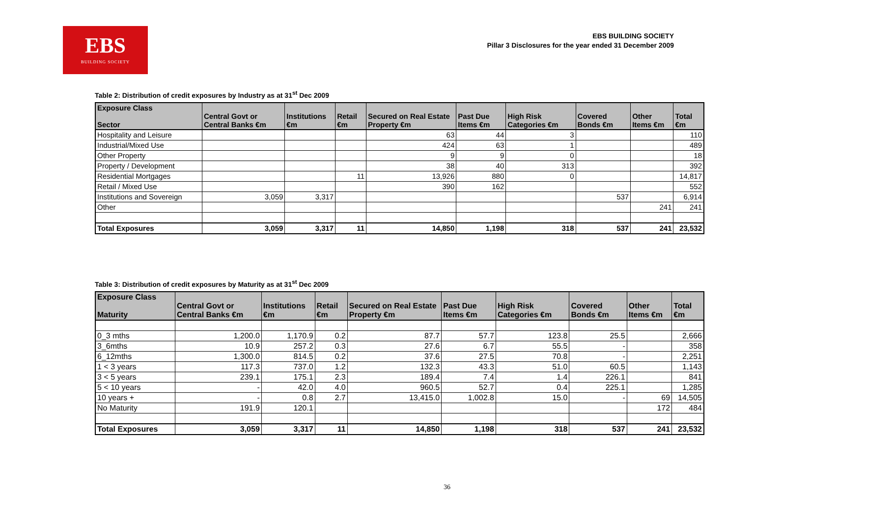EBS
BUILDING SOCIETY
EBS BUILDING SOCIETY
Pillar 3 Disclosures for the year ended 31 December 2009
Table 2: Distribution of credit exposures by Industry as at 31<sup>st</sup> Dec 2009
| Exposure Class Sector | Central Govt or Central Banks €m | Institutions €m | Retail €m | Secured on Real Estate Property €m | Past Due Items €m | High Risk Categories €m | Covered Bonds €m | Other Items €m | Total €m |
| --- | --- | --- | --- | --- | --- | --- | --- | --- | --- |
| Hospitality and Leisure | | | | 63 | 44 | 3 | | | 110 |
| Industrial/Mixed Use | | | | 424 | 63 | 1 | | | 489 |
| Other Property | | | | 9 | 9 | 0 | | | 18 |
| Property / Development | | | | 38 | 40 | 313 | | | 392 |
| Residential Mortgages | | | 11 | 13,926 | 880 | 0 | | | 14,817 |
| Retail / Mixed Use | | | | 390 | 162 | | | | 552 |
| Institutions and Sovereign | 3,059 | 3,317 | | | | | 537 | | 6,914 |
| Other | | | | | | | | 241 | 241 |
| Total Exposures | 3,059 | 3,317 | 11 | 14,850 | 1,198 | 318 | 537 | 241 | 23,532 |
Table 3: Distribution of credit exposures by Maturity as at 31<sup>st</sup> Dec 2009
| Exposure Class Maturity | Central Govt or Central Banks €m | Institutions €m | Retail €m | Secured on Real Estate Property €m | Past Due Items €m | High Risk Categories €m | Covered Bonds €m | Other Items €m | Total €m |
| --- | --- | --- | --- | --- | --- | --- | --- | --- | --- |
| 0_3 mths | 1,200.0 | 1,170.9 | 0.2 | 87.7 | 57.7 | 123.8 | 25.5 | | 2,666 |
| 3_6mths | 10.9 | 257.2 | 0.3 | 27.6 | 6.7 | 55.5 | - | | 358 |
| 6_12mths | 1,300.0 | 814.5 | 0.2 | 37.6 | 27.5 | 70.8 | - | | 2,251 |
| 1 < 3 years | 117.3 | 737.0 | 1.2 | 132.3 | 43.3 | 51.0 | 60.5 | | 1,143 |
| 3 < 5 years | 239.1 | 175.1 | 2.3 | 189.4 | 7.4 | 1.4 | 226.1 | | 841 |
| 5 < 10 years | - | 42.0 | 4.0 | 960.5 | 52.7 | 0.4 | 225.1 | | 1,285 |
| 10 years + | - | 0.8 | 2.7 | 13,415.0 | 1,002.8 | 15.0 | - | 69 | 14,505 |
| No Maturity | 191.9 | 120.1 | | | | | | 172 | 484 |
| Total Exposures | 3,059 | 3,317 | 11 | 14,850 | 1,198 | 318 | 537 | 241 | 23,532 |
36